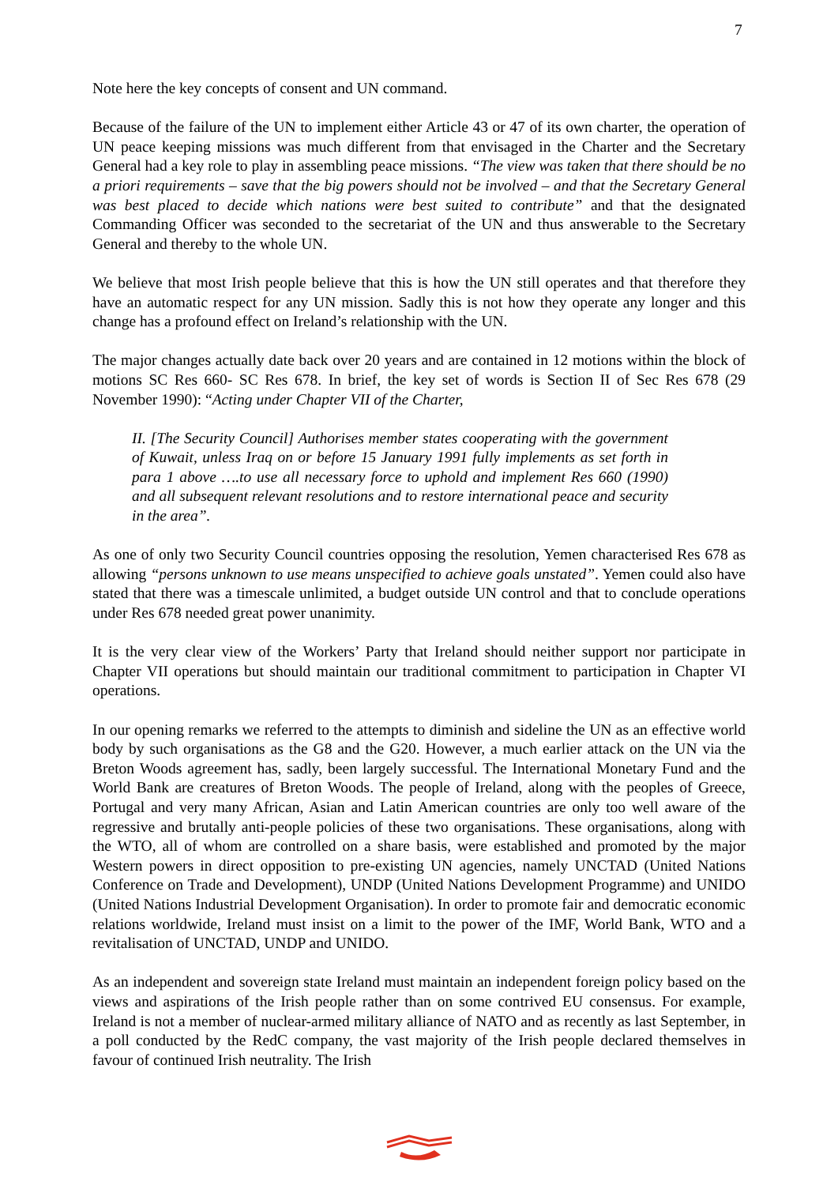7
Note here the key concepts of consent and UN command.
Because of the failure of the UN to implement either Article 43 or 47 of its own charter, the operation of UN peace keeping missions was much different from that envisaged in the Charter and the Secretary General had a key role to play in assembling peace missions. “The view was taken that there should be no a priori requirements – save that the big powers should not be involved – and that the Secretary General was best placed to decide which nations were best suited to contribute” and that the designated Commanding Officer was seconded to the secretariat of the UN and thus answerable to the Secretary General and thereby to the whole UN.
We believe that most Irish people believe that this is how the UN still operates and that therefore they have an automatic respect for any UN mission. Sadly this is not how they operate any longer and this change has a profound effect on Ireland’s relationship with the UN.
The major changes actually date back over 20 years and are contained in 12 motions within the block of motions SC Res 660- SC Res 678. In brief, the key set of words is Section II of Sec Res 678 (29 November 1990): “Acting under Chapter VII of the Charter,
II. [The Security Council] Authorises member states cooperating with the government of Kuwait, unless Iraq on or before 15 January 1991 fully implements as set forth in para 1 above ….to use all necessary force to uphold and implement Res 660 (1990) and all subsequent relevant resolutions and to restore international peace and security in the area”.
As one of only two Security Council countries opposing the resolution, Yemen characterised Res 678 as allowing “persons unknown to use means unspecified to achieve goals unstated”. Yemen could also have stated that there was a timescale unlimited, a budget outside UN control and that to conclude operations under Res 678 needed great power unanimity.
It is the very clear view of the Workers’ Party that Ireland should neither support nor participate in Chapter VII operations but should maintain our traditional commitment to participation in Chapter VI operations.
In our opening remarks we referred to the attempts to diminish and sideline the UN as an effective world body by such organisations as the G8 and the G20. However, a much earlier attack on the UN via the Breton Woods agreement has, sadly, been largely successful. The International Monetary Fund and the World Bank are creatures of Breton Woods. The people of Ireland, along with the peoples of Greece, Portugal and very many African, Asian and Latin American countries are only too well aware of the regressive and brutally anti-people policies of these two organisations. These organisations, along with the WTO, all of whom are controlled on a share basis, were established and promoted by the major Western powers in direct opposition to pre-existing UN agencies, namely UNCTAD (United Nations Conference on Trade and Development), UNDP (United Nations Development Programme) and UNIDO (United Nations Industrial Development Organisation). In order to promote fair and democratic economic relations worldwide, Ireland must insist on a limit to the power of the IMF, World Bank, WTO and a revitalisation of UNCTAD, UNDP and UNIDO.
As an independent and sovereign state Ireland must maintain an independent foreign policy based on the views and aspirations of the Irish people rather than on some contrived EU consensus. For example, Ireland is not a member of nuclear-armed military alliance of NATO and as recently as last September, in a poll conducted by the RedC company, the vast majority of the Irish people declared themselves in favour of continued Irish neutrality. The Irish